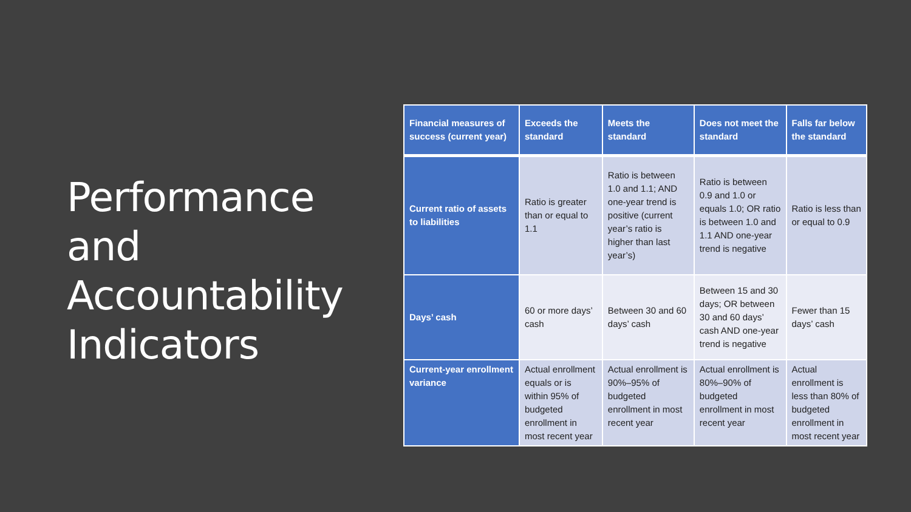Performance and Accountability Indicators
| Financial measures of success (current year) | Exceeds the standard | Meets the standard | Does not meet the standard | Falls far below the standard |
| --- | --- | --- | --- | --- |
| Current ratio of assets to liabilities | Ratio is greater than or equal to 1.1 | Ratio is between 1.0 and 1.1; AND one-year trend is positive (current year’s ratio is higher than last year’s) | Ratio is between 0.9 and 1.0 or equals 1.0; OR ratio is between 1.0 and 1.1 AND one-year trend is negative | Ratio is less than or equal to 0.9 |
| Days’ cash | 60 or more days’ cash | Between 30 and 60 days’ cash | Between 15 and 30 days; OR between 30 and 60 days’ cash AND one-year trend is negative | Fewer than 15 days’ cash |
| Current-year enrollment variance | Actual enrollment equals or is within 95% of budgeted enrollment in most recent year | Actual enrollment is 90%–95% of budgeted enrollment in most recent year | Actual enrollment is 80%–90% of budgeted enrollment in most recent year | Actual enrollment is less than 80% of budgeted enrollment in most recent year |